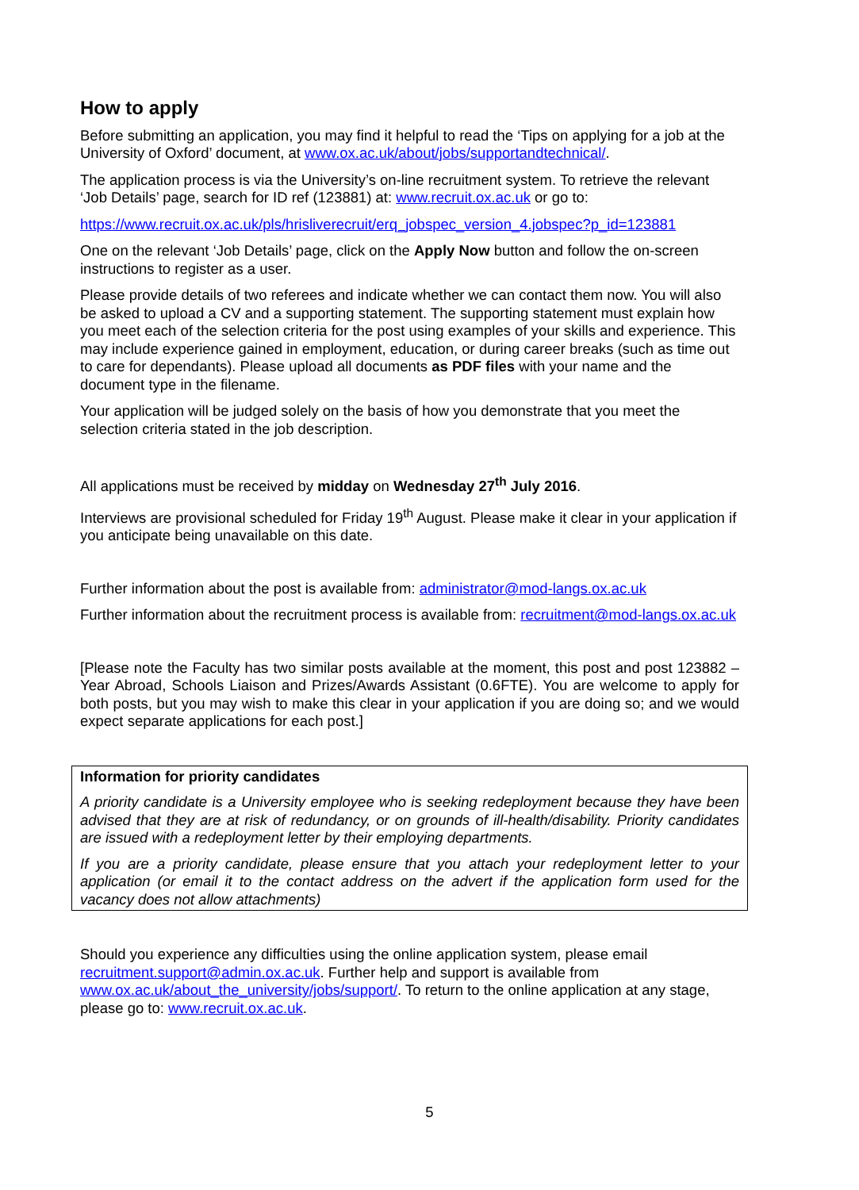How to apply
Before submitting an application, you may find it helpful to read the ‘Tips on applying for a job at the University of Oxford’ document, at www.ox.ac.uk/about/jobs/supportandtechnical/.
The application process is via the University’s on-line recruitment system. To retrieve the relevant ‘Job Details’ page, search for ID ref (123881) at: www.recruit.ox.ac.uk or go to:
https://www.recruit.ox.ac.uk/pls/hrisliverecruit/erq_jobspec_version_4.jobspec?p_id=123881
One on the relevant ‘Job Details’ page, click on the Apply Now button and follow the on-screen instructions to register as a user.
Please provide details of two referees and indicate whether we can contact them now. You will also be asked to upload a CV and a supporting statement. The supporting statement must explain how you meet each of the selection criteria for the post using examples of your skills and experience. This may include experience gained in employment, education, or during career breaks (such as time out to care for dependants). Please upload all documents as PDF files with your name and the document type in the filename.
Your application will be judged solely on the basis of how you demonstrate that you meet the selection criteria stated in the job description.
All applications must be received by midday on Wednesday 27<sup>th</sup> July 2016.
Interviews are provisional scheduled for Friday 19<sup>th</sup> August. Please make it clear in your application if you anticipate being unavailable on this date.
Further information about the post is available from: administrator@mod-langs.ox.ac.uk
Further information about the recruitment process is available from: recruitment@mod-langs.ox.ac.uk
[Please note the Faculty has two similar posts available at the moment, this post and post 123882 – Year Abroad, Schools Liaison and Prizes/Awards Assistant (0.6FTE). You are welcome to apply for both posts, but you may wish to make this clear in your application if you are doing so; and we would expect separate applications for each post.]
Information for priority candidates
A priority candidate is a University employee who is seeking redeployment because they have been advised that they are at risk of redundancy, or on grounds of ill-health/disability. Priority candidates are issued with a redeployment letter by their employing departments.
If you are a priority candidate, please ensure that you attach your redeployment letter to your application (or email it to the contact address on the advert if the application form used for the vacancy does not allow attachments)
Should you experience any difficulties using the online application system, please email recruitment.support@admin.ox.ac.uk. Further help and support is available from www.ox.ac.uk/about_the_university/jobs/support/. To return to the online application at any stage, please go to: www.recruit.ox.ac.uk.
5